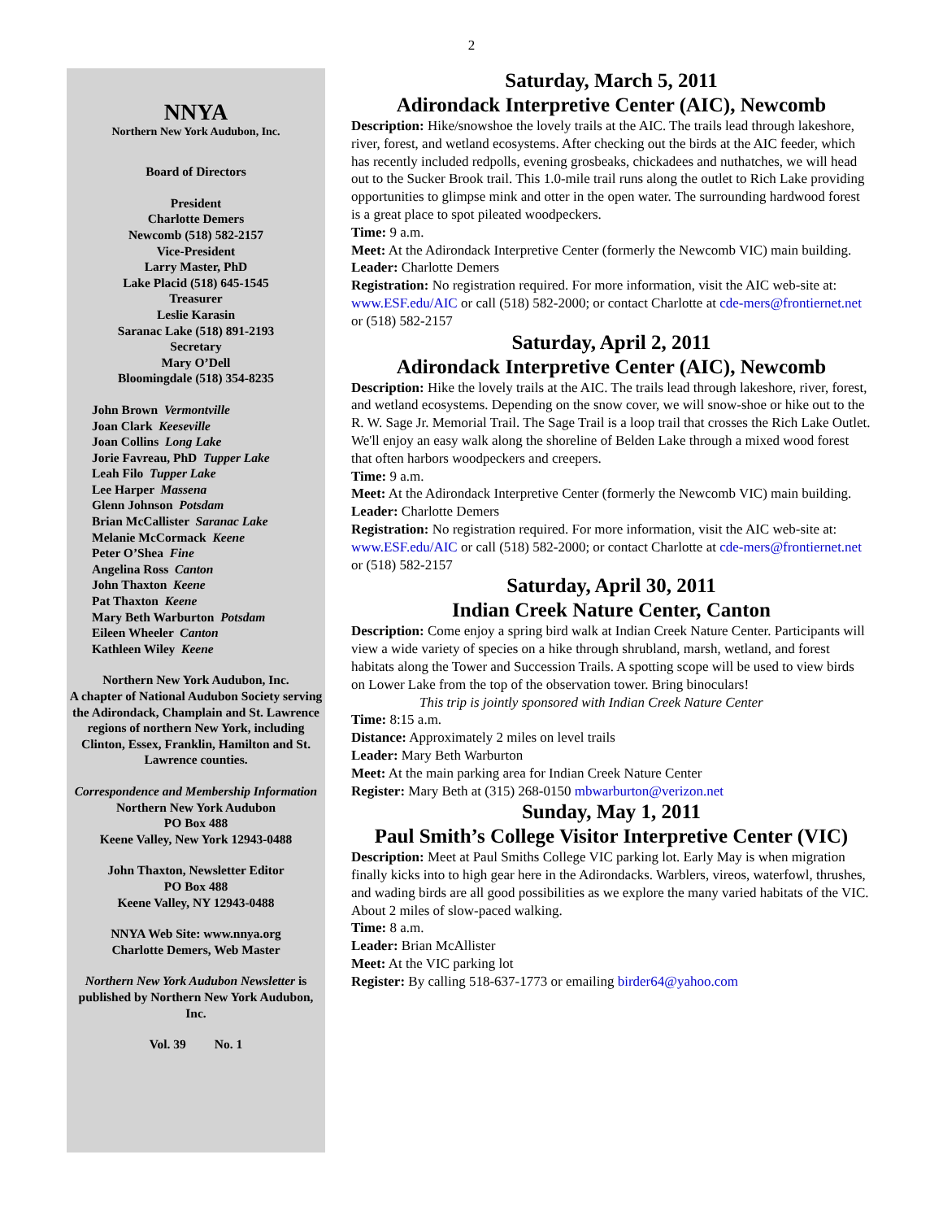2
NNYA
Northern New York Audubon, Inc.
Board of Directors
President
Charlotte Demers
Newcomb (518) 582-2157
Vice-President
Larry Master, PhD
Lake Placid (518) 645-1545
Treasurer
Leslie Karasin
Saranac Lake (518) 891-2193
Secretary
Mary O’Dell
Bloomingdale (518) 354-8235
John Brown Vermontville
Joan Clark Keeseville
Joan Collins Long Lake
Jorie Favreau, PhD Tupper Lake
Leah Filo Tupper Lake
Lee Harper Massena
Glenn Johnson Potsdam
Brian McCallister Saranac Lake
Melanie McCormack Keene
Peter O’Shea Fine
Angelina Ross Canton
John Thaxton Keene
Pat Thaxton Keene
Mary Beth Warburton Potsdam
Eileen Wheeler Canton
Kathleen Wiley Keene
Northern New York Audubon, Inc.
A chapter of National Audubon Society serving the Adirondack, Champlain and St. Lawrence regions of northern New York, including Clinton, Essex, Franklin, Hamilton and St. Lawrence counties.
Correspondence and Membership Information
Northern New York Audubon
PO Box 488
Keene Valley, New York 12943-0488
John Thaxton, Newsletter Editor
PO Box 488
Keene Valley, NY 12943-0488
NNYA Web Site: www.nnya.org
Charlotte Demers, Web Master
Northern New York Audubon Newsletter is published by Northern New York Audubon, Inc.
Vol. 39 No. 1
Saturday, March 5, 2011
Adirondack Interpretive Center (AIC), Newcomb
Description: Hike/snowshoe the lovely trails at the AIC. The trails lead through lakeshore, river, forest, and wetland ecosystems. After checking out the birds at the AIC feeder, which has recently included redpolls, evening grosbeaks, chickadees and nuthatches, we will head out to the Sucker Brook trail. This 1.0-mile trail runs along the outlet to Rich Lake providing opportunities to glimpse mink and otter in the open water. The surrounding hardwood forest is a great place to spot pileated woodpeckers.
Time: 9 a.m.
Meet: At the Adirondack Interpretive Center (formerly the Newcomb VIC) main building.
Leader: Charlotte Demers
Registration: No registration required. For more information, visit the AIC web-site at: www.ESF.edu/AIC or call (518) 582-2000; or contact Charlotte at cde-mers@frontiernet.net or (518) 582-2157
Saturday, April 2, 2011
Adirondack Interpretive Center (AIC), Newcomb
Description: Hike the lovely trails at the AIC. The trails lead through lakeshore, river, forest, and wetland ecosystems. Depending on the snow cover, we will snow-shoe or hike out to the R. W. Sage Jr. Memorial Trail. The Sage Trail is a loop trail that crosses the Rich Lake Outlet. We'll enjoy an easy walk along the shoreline of Belden Lake through a mixed wood forest that often harbors woodpeckers and creepers.
Time: 9 a.m.
Meet: At the Adirondack Interpretive Center (formerly the Newcomb VIC) main building.
Leader: Charlotte Demers
Registration: No registration required. For more information, visit the AIC web-site at: www.ESF.edu/AIC or call (518) 582-2000; or contact Charlotte at cde-mers@frontiernet.net or (518) 582-2157
Saturday, April 30, 2011
Indian Creek Nature Center, Canton
Description: Come enjoy a spring bird walk at Indian Creek Nature Center. Participants will view a wide variety of species on a hike through shrubland, marsh, wetland, and forest habitats along the Tower and Succession Trails. A spotting scope will be used to view birds on Lower Lake from the top of the observation tower. Bring binoculars!
This trip is jointly sponsored with Indian Creek Nature Center
Time: 8:15 a.m.
Distance: Approximately 2 miles on level trails
Leader: Mary Beth Warburton
Meet: At the main parking area for Indian Creek Nature Center
Register: Mary Beth at (315) 268-0150 mbwarburton@verizon.net
Sunday, May 1, 2011
Paul Smith’s College Visitor Interpretive Center (VIC)
Description: Meet at Paul Smiths College VIC parking lot. Early May is when migration finally kicks into to high gear here in the Adirondacks. Warblers, vireos, waterfowl, thrushes, and wading birds are all good possibilities as we explore the many varied habitats of the VIC. About 2 miles of slow-paced walking.
Time: 8 a.m.
Leader: Brian McAllister
Meet: At the VIC parking lot
Register: By calling 518-637-1773 or emailing birder64@yahoo.com